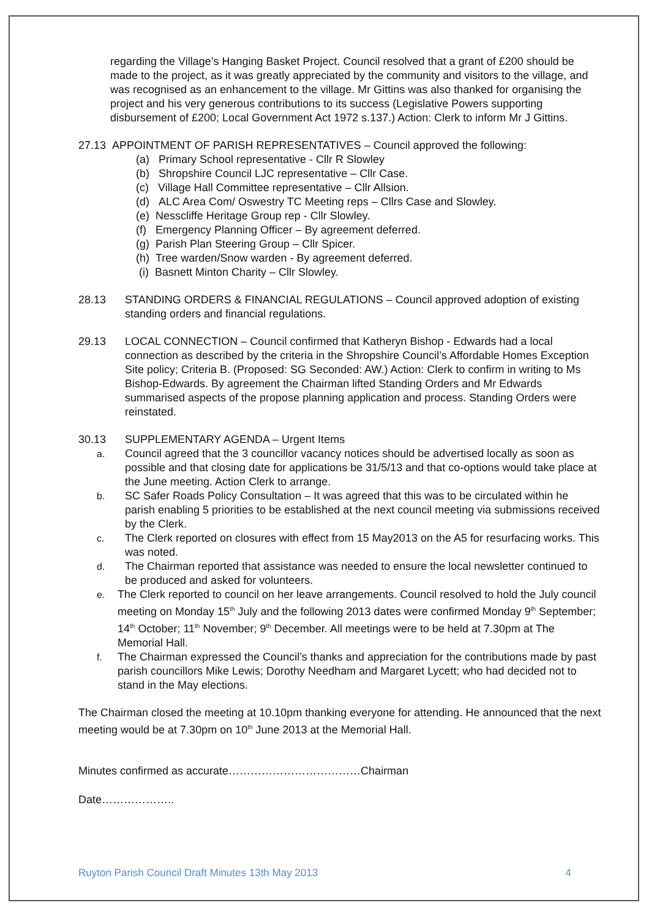regarding the Village’s Hanging Basket Project. Council resolved that a grant of £200 should be made to the project, as it was greatly appreciated by the community and visitors to the village, and was recognised as an enhancement to the village. Mr Gittins was also thanked for organising the project and his very generous contributions to its success (Legislative Powers supporting disbursement of £200; Local Government Act 1972 s.137.) Action: Clerk to inform Mr J Gittins.
27.13 APPOINTMENT OF PARISH REPRESENTATIVES – Council approved the following:
(a) Primary School representative - Cllr R Slowley
(b) Shropshire Council LJC representative – Cllr Case.
(c) Village Hall Committee representative – Cllr Allsion.
(d) ALC Area Com/ Oswestry TC Meeting reps – Cllrs Case and Slowley.
(e) Nesscliffe Heritage Group rep - Cllr Slowley.
(f) Emergency Planning Officer – By agreement deferred.
(g) Parish Plan Steering Group – Cllr Spicer.
(h) Tree warden/Snow warden - By agreement deferred.
(i) Basnett Minton Charity – Cllr Slowley.
28.13 STANDING ORDERS & FINANCIAL REGULATIONS – Council approved adoption of existing standing orders and financial regulations.
29.13 LOCAL CONNECTION – Council confirmed that Katheryn Bishop - Edwards had a local connection as described by the criteria in the Shropshire Council’s Affordable Homes Exception Site policy; Criteria B. (Proposed: SG Seconded: AW.) Action: Clerk to confirm in writing to Ms Bishop-Edwards. By agreement the Chairman lifted Standing Orders and Mr Edwards summarised aspects of the propose planning application and process. Standing Orders were reinstated.
30.13 SUPPLEMENTARY AGENDA – Urgent Items
a. Council agreed that the 3 councillor vacancy notices should be advertised locally as soon as possible and that closing date for applications be 31/5/13 and that co-options would take place at the June meeting. Action Clerk to arrange.
b. SC Safer Roads Policy Consultation – It was agreed that this was to be circulated within he parish enabling 5 priorities to be established at the next council meeting via submissions received by the Clerk.
c. The Clerk reported on closures with effect from 15 May2013 on the A5 for resurfacing works. This was noted.
d. The Chairman reported that assistance was needed to ensure the local newsletter continued to be produced and asked for volunteers.
e. The Clerk reported to council on her leave arrangements. Council resolved to hold the July council meeting on Monday 15<sup>th</sup> July and the following 2013 dates were confirmed Monday 9<sup>th</sup> September; 14<sup>th</sup> October; 11<sup>th</sup> November; 9<sup>th</sup> December. All meetings were to be held at 7.30pm at The Memorial Hall.
f. The Chairman expressed the Council’s thanks and appreciation for the contributions made by past parish councillors Mike Lewis; Dorothy Needham and Margaret Lycett; who had decided not to stand in the May elections.
The Chairman closed the meeting at 10.10pm thanking everyone for attending. He announced that the next meeting would be at 7.30pm on 10<sup>th</sup> June 2013 at the Memorial Hall.
Minutes confirmed as accurate………………………………Chairman
Date………………..
Ruyton Parish Council Draft Minutes 13th May 2013 4